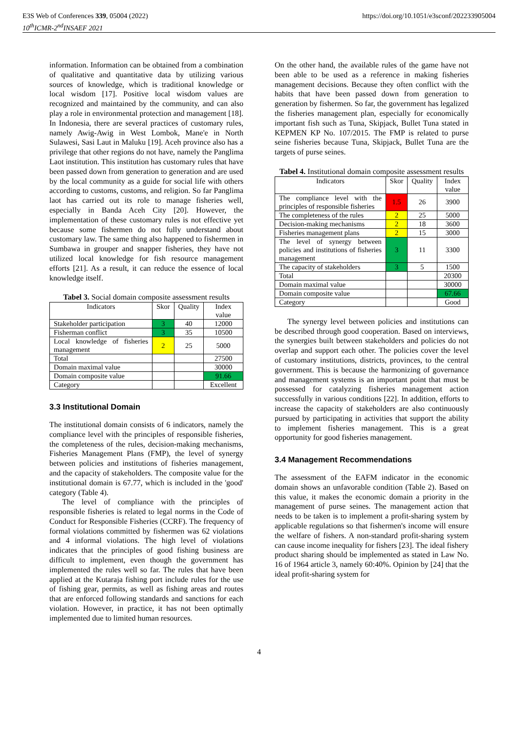E3S Web of Conferences 339, 05004 (2022)
10<sup>th</sup>ICMR-2<sup>nd</sup>INSAEF 2021
https://doi.org/10.1051/e3sconf/202233905004
information. Information can be obtained from a combination of qualitative and quantitative data by utilizing various sources of knowledge, which is traditional knowledge or local wisdom [17]. Positive local wisdom values are recognized and maintained by the community, and can also play a role in environmental protection and management [18]. In Indonesia, there are several practices of customary rules, namely Awig-Awig in West Lombok, Mane'e in North Sulawesi, Sasi Laut in Maluku [19]. Aceh province also has a privilege that other regions do not have, namely the Panglima Laot institution. This institution has customary rules that have been passed down from generation to generation and are used by the local community as a guide for social life with others according to customs, customs, and religion. So far Panglima laot has carried out its role to manage fisheries well, especially in Banda Aceh City [20]. However, the implementation of these customary rules is not effective yet because some fishermen do not fully understand about customary law. The same thing also happened to fishermen in Sumbawa in grouper and snapper fisheries, they have not utilized local knowledge for fish resource management efforts [21]. As a result, it can reduce the essence of local knowledge itself.
Tabel 3. Social domain composite assessment results
| Indicators | Skor | Quality | Index value |
| --- | --- | --- | --- |
| Stakeholder participation | 3 | 40 | 12000 |
| Fisherman conflict | 3 | 35 | 10500 |
| Local knowledge of fisheries management | 2 | 25 | 5000 |
| Total | | | 27500 |
| Domain maximal value | | | 30000 |
| Domain composite value | | | 91.66 |
| Category | | | Excellent |
3.3 Institutional Domain
The institutional domain consists of 6 indicators, namely the compliance level with the principles of responsible fisheries, the completeness of the rules, decision-making mechanisms, Fisheries Management Plans (FMP), the level of synergy between policies and institutions of fisheries management, and the capacity of stakeholders. The composite value for the institutional domain is 67.77, which is included in the 'good' category (Table 4).
The level of compliance with the principles of responsible fisheries is related to legal norms in the Code of Conduct for Responsible Fisheries (CCRF). The frequency of formal violations committed by fishermen was 62 violations and 4 informal violations. The high level of violations indicates that the principles of good fishing business are difficult to implement, even though the government has implemented the rules well so far. The rules that have been applied at the Kutaraja fishing port include rules for the use of fishing gear, permits, as well as fishing areas and routes that are enforced following standards and sanctions for each violation. However, in practice, it has not been optimally implemented due to limited human resources.
On the other hand, the available rules of the game have not been able to be used as a reference in making fisheries management decisions. Because they often conflict with the habits that have been passed down from generation to generation by fishermen. So far, the government has legalized the fisheries management plan, especially for economically important fish such as Tuna, Skipjack, Bullet Tuna stated in KEPMEN KP No. 107/2015. The FMP is related to purse seine fisheries because Tuna, Skipjack, Bullet Tuna are the targets of purse seines.
Tabel 4. Institutional domain composite assessment results
| Indicators | Skor | Quality | Index value |
| --- | --- | --- | --- |
| The compliance level with the principles of responsible fisheries | 1.5 | 26 | 3900 |
| The completeness of the rules | 2 | 25 | 5000 |
| Decision-making mechanisms | 2 | 18 | 3600 |
| Fisheries management plans | 2 | 15 | 3000 |
| The level of synergy between policies and institutions of fisheries management | 3 | 11 | 3300 |
| The capacity of stakeholders | 3 | 5 | 1500 |
| Total | | | 20300 |
| Domain maximal value | | | 30000 |
| Domain composite value | | | 67.66 |
| Category | | | Good |
The synergy level between policies and institutions can be described through good cooperation. Based on interviews, the synergies built between stakeholders and policies do not overlap and support each other. The policies cover the level of customary institutions, districts, provinces, to the central government. This is because the harmonizing of governance and management systems is an important point that must be possessed for catalyzing fisheries management action successfully in various conditions [22]. In addition, efforts to increase the capacity of stakeholders are also continuously pursued by participating in activities that support the ability to implement fisheries management. This is a great opportunity for good fisheries management.
3.4 Management Recommendations
The assessment of the EAFM indicator in the economic domain shows an unfavorable condition (Table 2). Based on this value, it makes the economic domain a priority in the management of purse seines. The management action that needs to be taken is to implement a profit-sharing system by applicable regulations so that fishermen's income will ensure the welfare of fishers. A non-standard profit-sharing system can cause income inequality for fishers [23]. The ideal fishery product sharing should be implemented as stated in Law No. 16 of 1964 article 3, namely 60:40%. Opinion by [24] that the ideal profit-sharing system for
4